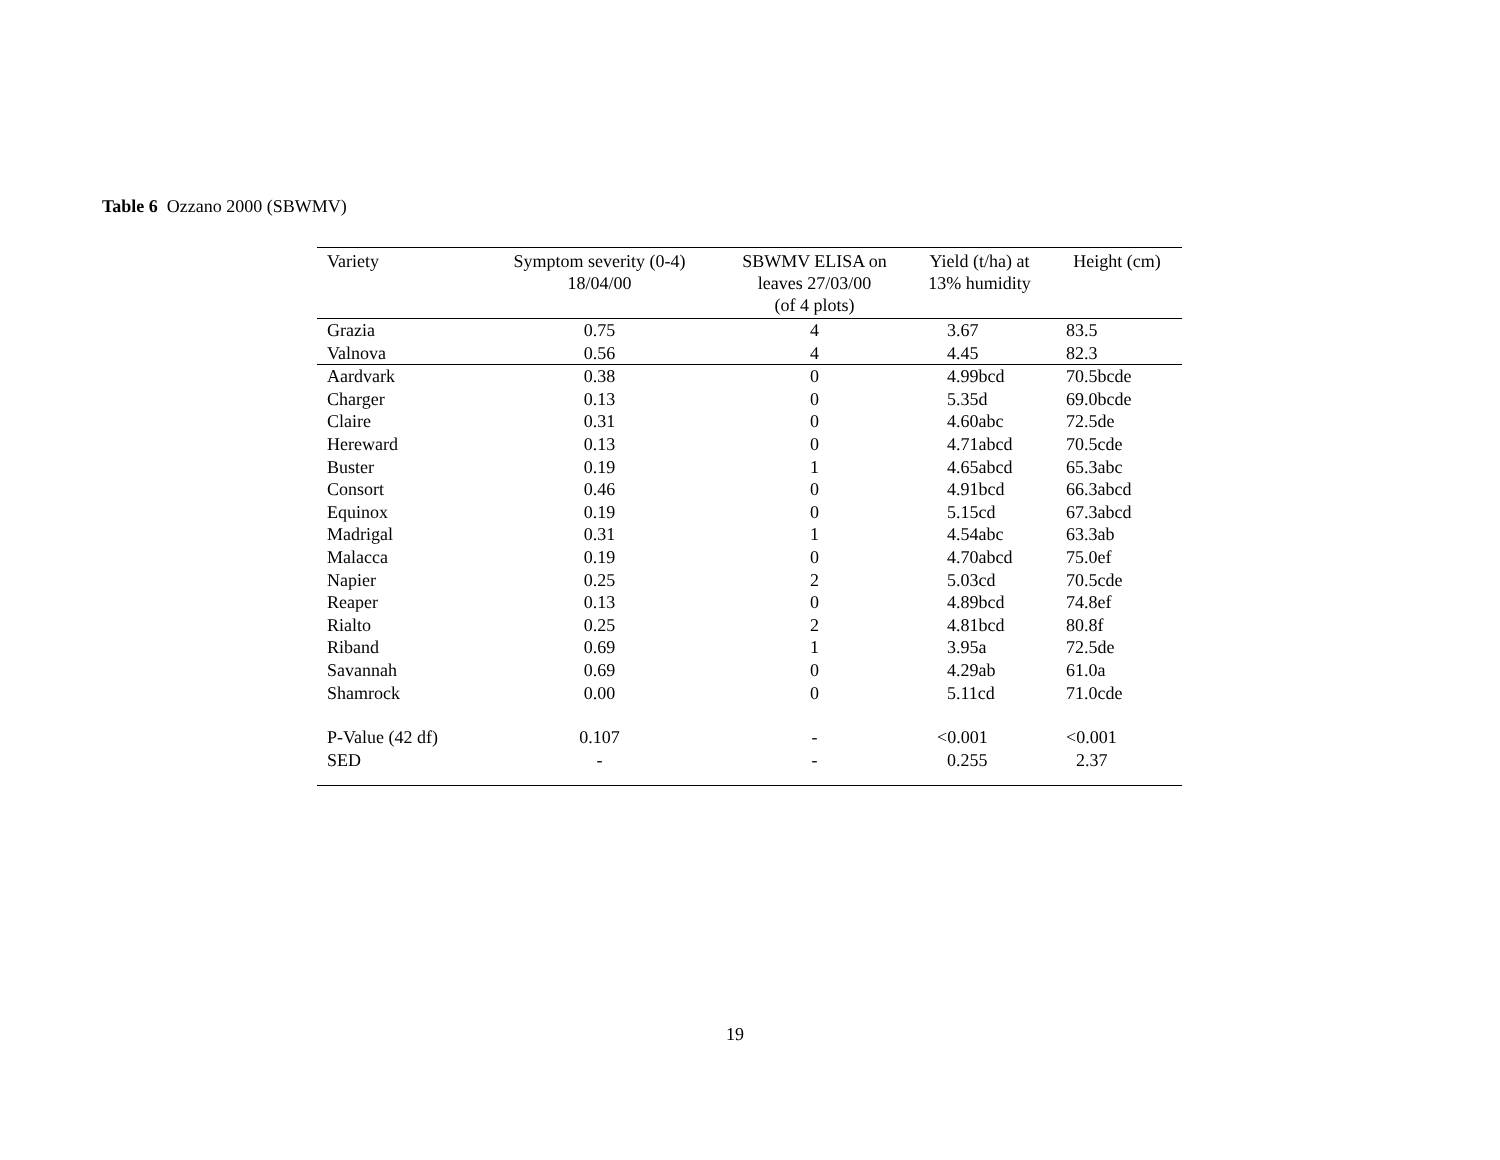Table 6 Ozzano 2000 (SBWMV)
| Variety | Symptom severity (0-4) 18/04/00 | SBWMV ELISA on leaves 27/03/00 (of 4 plots) | Yield (t/ha) at 13% humidity | Height (cm) |
| --- | --- | --- | --- | --- |
| Grazia | 0.75 | 4 | 3.67 | 83.5 |
| Valnova | 0.56 | 4 | 4.45 | 82.3 |
| Aardvark | 0.38 | 0 | 4.99bcd | 70.5bcde |
| Charger | 0.13 | 0 | 5.35d | 69.0bcde |
| Claire | 0.31 | 0 | 4.60abc | 72.5de |
| Hereward | 0.13 | 0 | 4.71abcd | 70.5cde |
| Buster | 0.19 | 1 | 4.65abcd | 65.3abc |
| Consort | 0.46 | 0 | 4.91bcd | 66.3abcd |
| Equinox | 0.19 | 0 | 5.15cd | 67.3abcd |
| Madrigal | 0.31 | 1 | 4.54abc | 63.3ab |
| Malacca | 0.19 | 0 | 4.70abcd | 75.0ef |
| Napier | 0.25 | 2 | 5.03cd | 70.5cde |
| Reaper | 0.13 | 0 | 4.89bcd | 74.8ef |
| Rialto | 0.25 | 2 | 4.81bcd | 80.8f |
| Riband | 0.69 | 1 | 3.95a | 72.5de |
| Savannah | 0.69 | 0 | 4.29ab | 61.0a |
| Shamrock | 0.00 | 0 | 5.11cd | 71.0cde |
| P-Value (42 df) | 0.107 | - | <0.001 | <0.001 |
| SED | - | - | 0.255 | 2.37 |
19